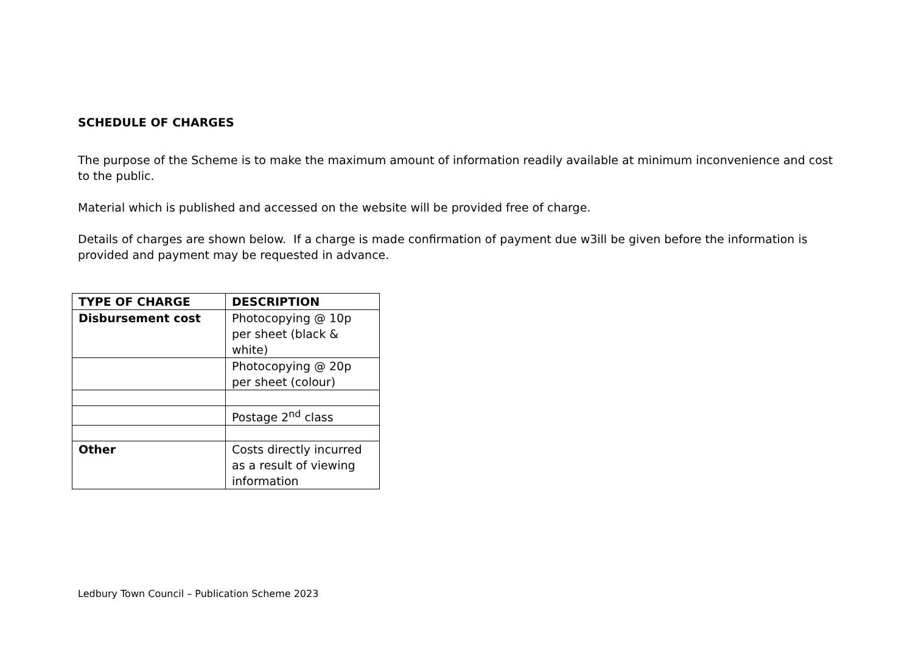SCHEDULE OF CHARGES
The purpose of the Scheme is to make the maximum amount of information readily available at minimum inconvenience and cost to the public.
Material which is published and accessed on the website will be provided free of charge.
Details of charges are shown below. If a charge is made confirmation of payment due w3ill be given before the information is provided and payment may be requested in advance.
| TYPE OF CHARGE | DESCRIPTION |
| --- | --- |
| Disbursement cost | Photocopying @ 10p per sheet (black & white) |
| | Photocopying @ 20p per sheet (colour) |
| | Postage 2<sup>nd</sup> class |
| Other | Costs directly incurred as a result of viewing information |
Ledbury Town Council – Publication Scheme 2023